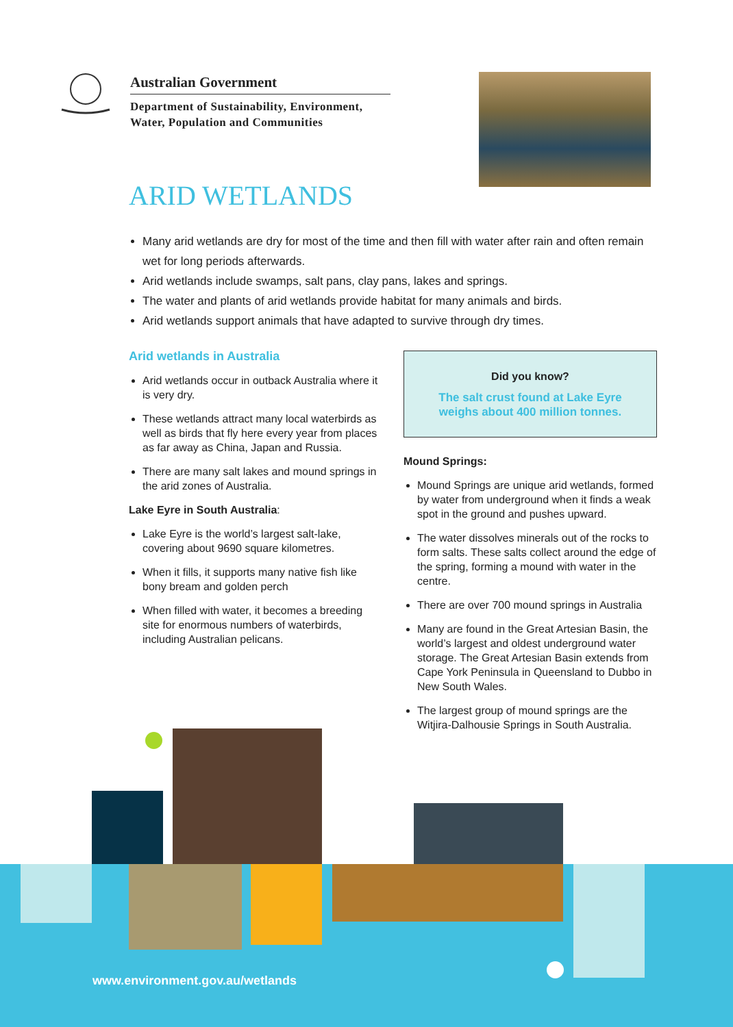Australian Government
Department of Sustainability, Environment, Water, Population and Communities
ARID WETLANDS
Many arid wetlands are dry for most of the time and then fill with water after rain and often remain wet for long periods afterwards.
Arid wetlands include swamps, salt pans, clay pans, lakes and springs.
The water and plants of arid wetlands provide habitat for many animals and birds.
Arid wetlands support animals that have adapted to survive through dry times.
Arid wetlands in Australia
Arid wetlands occur in outback Australia where it is very dry.
These wetlands attract many local waterbirds as well as birds that fly here every year from places as far away as China, Japan and Russia.
There are many salt lakes and mound springs in the arid zones of Australia.
Lake Eyre in South Australia:
Lake Eyre is the world’s largest salt-lake, covering about 9690 square kilometres.
When it fills, it supports many native fish like bony bream and golden perch
When filled with water, it becomes a breeding site for enormous numbers of waterbirds, including Australian pelicans.
Did you know?
The salt crust found at Lake Eyre weighs about 400 million tonnes.
Mound Springs:
Mound Springs are unique arid wetlands, formed by water from underground when it finds a weak spot in the ground and pushes upward.
The water dissolves minerals out of the rocks to form salts. These salts collect around the edge of the spring, forming a mound with water in the centre.
There are over 700 mound springs in Australia
Many are found in the Great Artesian Basin, the world’s largest and oldest underground water storage. The Great Artesian Basin extends from Cape York Peninsula in Queensland to Dubbo in New South Wales.
The largest group of mound springs are the Witjira-Dalhousie Springs in South Australia.
www.environment.gov.au/wetlands